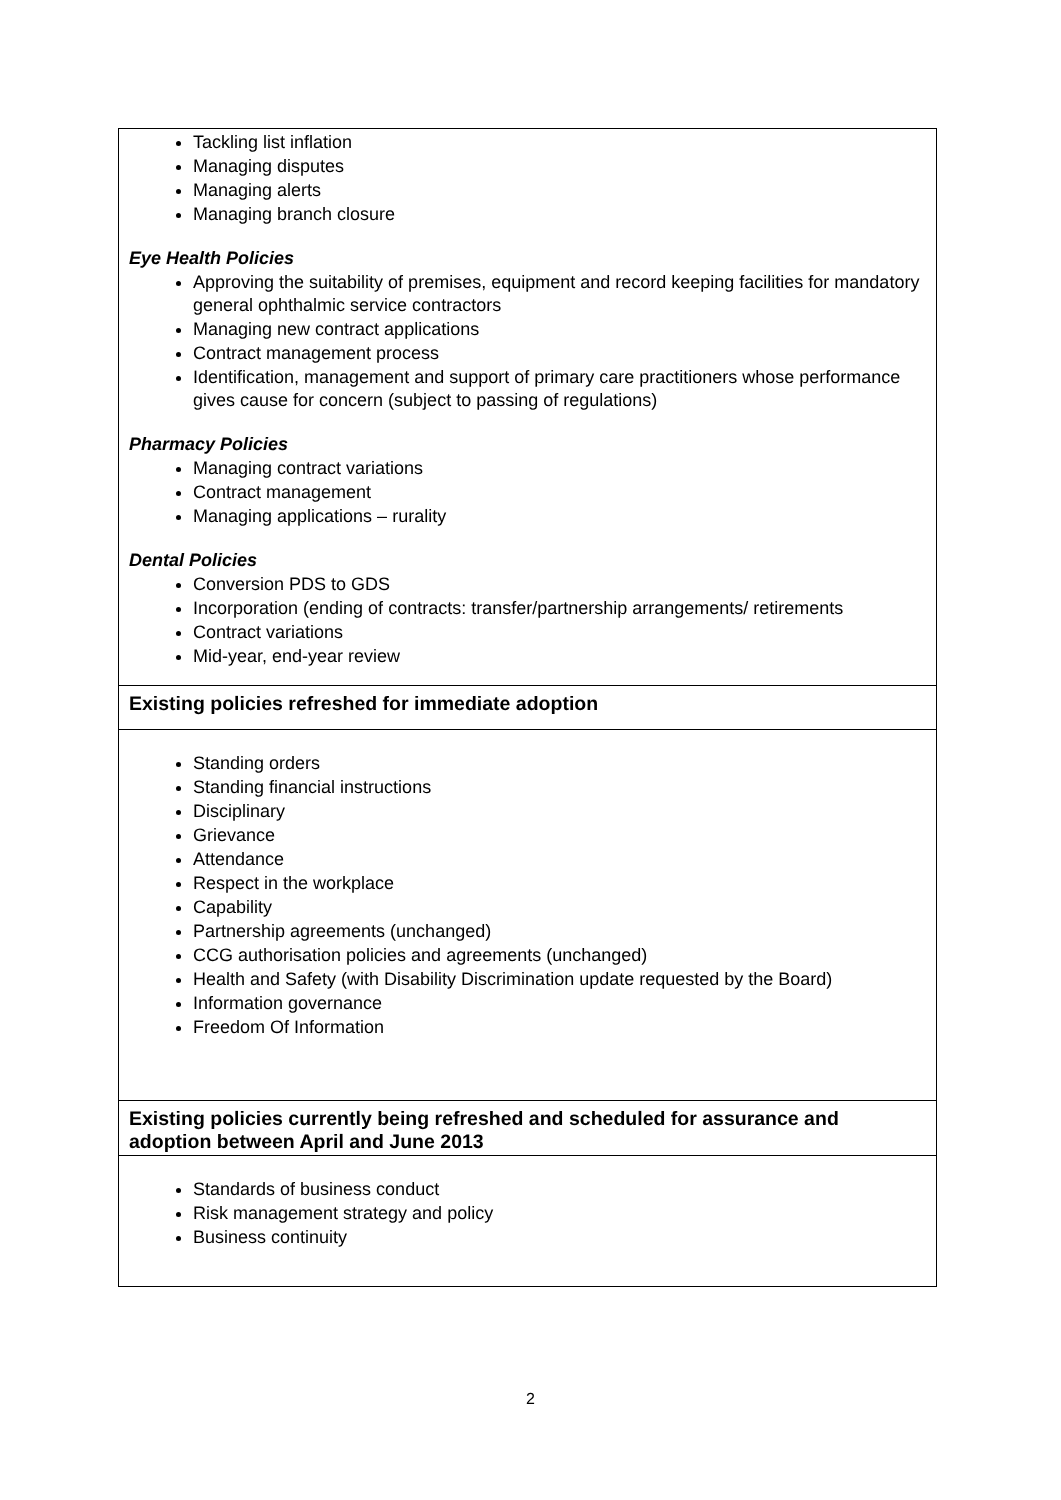| Tackling list inflation Managing disputes Managing alerts Managing branch closure Eye Health Policies Approving the suitability of premises, equipment and record keeping facilities for mandatory general ophthalmic service contractors Managing new contract applications Contract management process Identification, management and support of primary care practitioners whose performance gives cause for concern (subject to passing of regulations) Pharmacy Policies Managing contract variations Contract management Managing applications – rurality Dental Policies Conversion PDS to GDS Incorporation (ending of contracts: transfer/partnership arrangements/ retirements Contract variations Mid-year, end-year review |
| Existing policies refreshed for immediate adoption |
| Standing orders Standing financial instructions Disciplinary Grievance Attendance Respect in the workplace Capability Partnership agreements (unchanged) CCG authorisation policies and agreements (unchanged) Health and Safety (with Disability Discrimination update requested by the Board) Information governance Freedom Of Information |
| Existing policies currently being refreshed and scheduled for assurance and adoption between April and June 2013 |
| Standards of business conduct Risk management strategy and policy Business continuity |
2